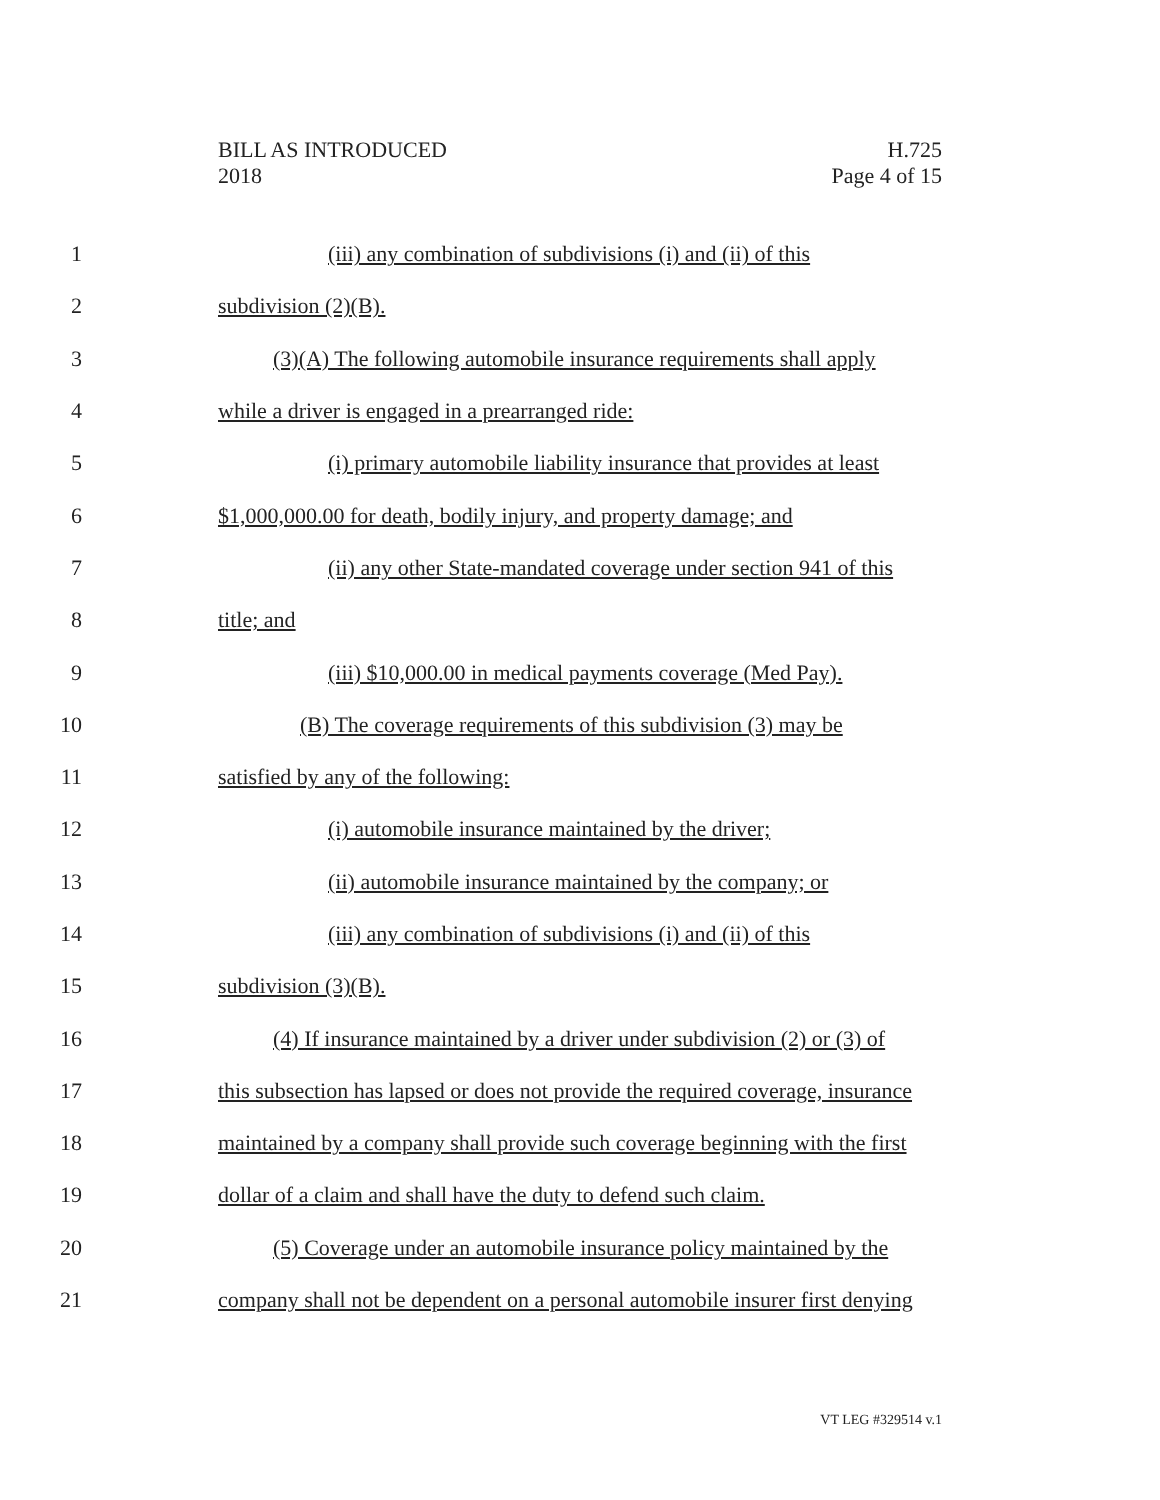BILL AS INTRODUCED
2018
H.725
Page 4 of 15
1 (iii) any combination of subdivisions (i) and (ii) of this
2 subdivision (2)(B).
3 (3)(A) The following automobile insurance requirements shall apply
4 while a driver is engaged in a prearranged ride:
5 (i) primary automobile liability insurance that provides at least
6 $1,000,000.00 for death, bodily injury, and property damage; and
7 (ii) any other State-mandated coverage under section 941 of this
8 title; and
9 (iii) $10,000.00 in medical payments coverage (Med Pay).
10 (B) The coverage requirements of this subdivision (3) may be
11 satisfied by any of the following:
12 (i) automobile insurance maintained by the driver;
13 (ii) automobile insurance maintained by the company; or
14 (iii) any combination of subdivisions (i) and (ii) of this
15 subdivision (3)(B).
16 (4) If insurance maintained by a driver under subdivision (2) or (3) of
17 this subsection has lapsed or does not provide the required coverage, insurance
18 maintained by a company shall provide such coverage beginning with the first
19 dollar of a claim and shall have the duty to defend such claim.
20 (5) Coverage under an automobile insurance policy maintained by the
21 company shall not be dependent on a personal automobile insurer first denying
VT LEG #329514 v.1